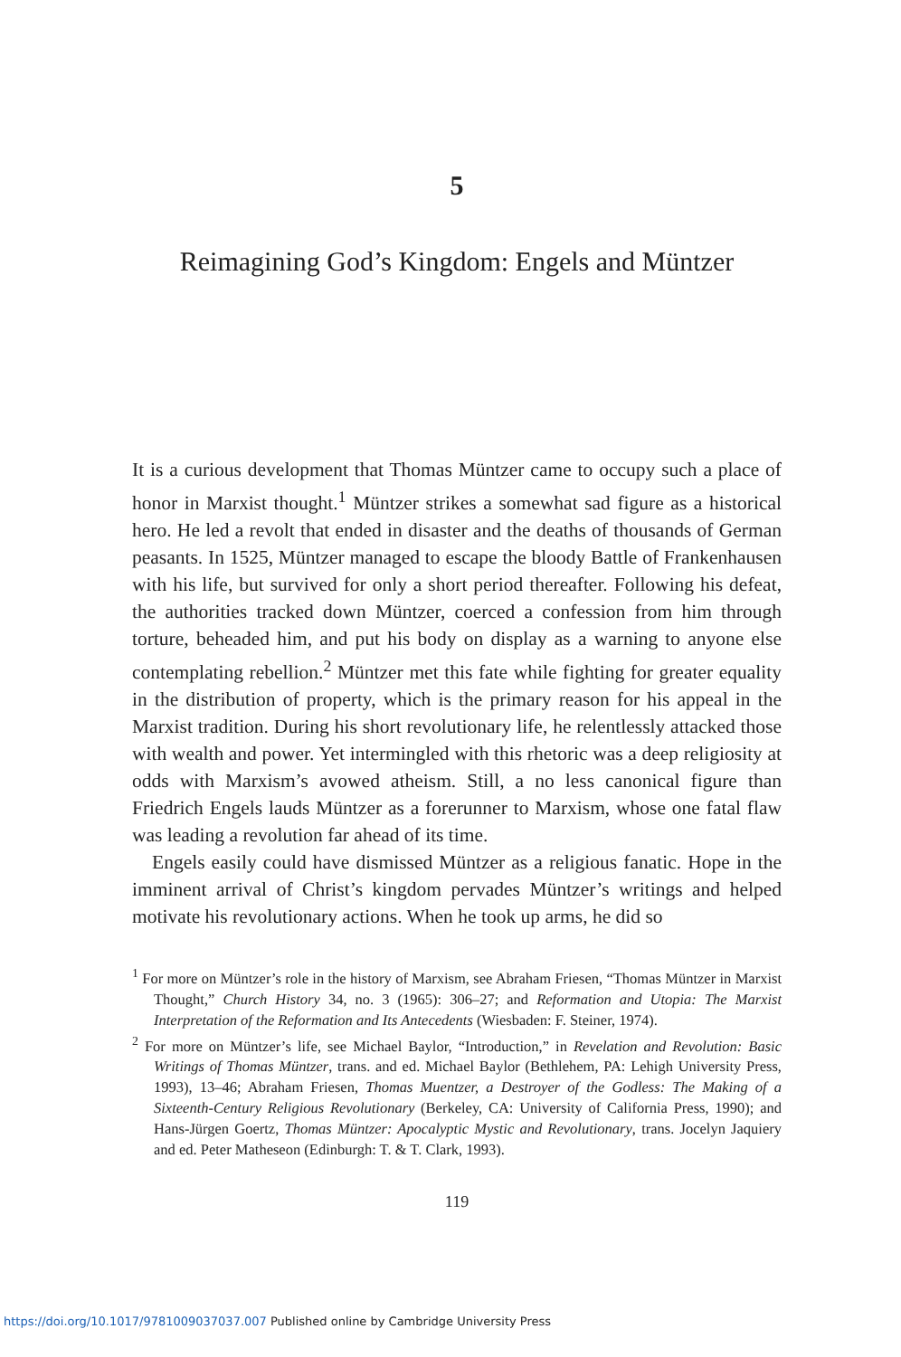5
Reimagining God’s Kingdom: Engels and Müntzer
It is a curious development that Thomas Müntzer came to occupy such a place of honor in Marxist thought.<sup>1</sup> Müntzer strikes a somewhat sad figure as a historical hero. He led a revolt that ended in disaster and the deaths of thousands of German peasants. In 1525, Müntzer managed to escape the bloody Battle of Frankenhausen with his life, but survived for only a short period thereafter. Following his defeat, the authorities tracked down Müntzer, coerced a confession from him through torture, beheaded him, and put his body on display as a warning to anyone else contemplating rebellion.<sup>2</sup> Müntzer met this fate while fighting for greater equality in the distribution of property, which is the primary reason for his appeal in the Marxist tradition. During his short revolutionary life, he relentlessly attacked those with wealth and power. Yet intermingled with this rhetoric was a deep religiosity at odds with Marxism’s avowed atheism. Still, a no less canonical figure than Friedrich Engels lauds Müntzer as a forerunner to Marxism, whose one fatal flaw was leading a revolution far ahead of its time.
Engels easily could have dismissed Müntzer as a religious fanatic. Hope in the imminent arrival of Christ’s kingdom pervades Müntzer’s writings and helped motivate his revolutionary actions. When he took up arms, he did so
<sup>1</sup> For more on Müntzer’s role in the history of Marxism, see Abraham Friesen, “Thomas Müntzer in Marxist Thought,” Church History 34, no. 3 (1965): 306–27; and Reformation and Utopia: The Marxist Interpretation of the Reformation and Its Antecedents (Wiesbaden: F. Steiner, 1974).
<sup>2</sup> For more on Müntzer’s life, see Michael Baylor, “Introduction,” in Revelation and Revolution: Basic Writings of Thomas Müntzer, trans. and ed. Michael Baylor (Bethlehem, PA: Lehigh University Press, 1993), 13–46; Abraham Friesen, Thomas Muentzer, a Destroyer of the Godless: The Making of a Sixteenth-Century Religious Revolutionary (Berkeley, CA: University of California Press, 1990); and Hans-Jürgen Goertz, Thomas Müntzer: Apocalyptic Mystic and Revolutionary, trans. Jocelyn Jaquiery and ed. Peter Matheseon (Edinburgh: T. & T. Clark, 1993).
119
https://doi.org/10.1017/9781009037037.007 Published online by Cambridge University Press